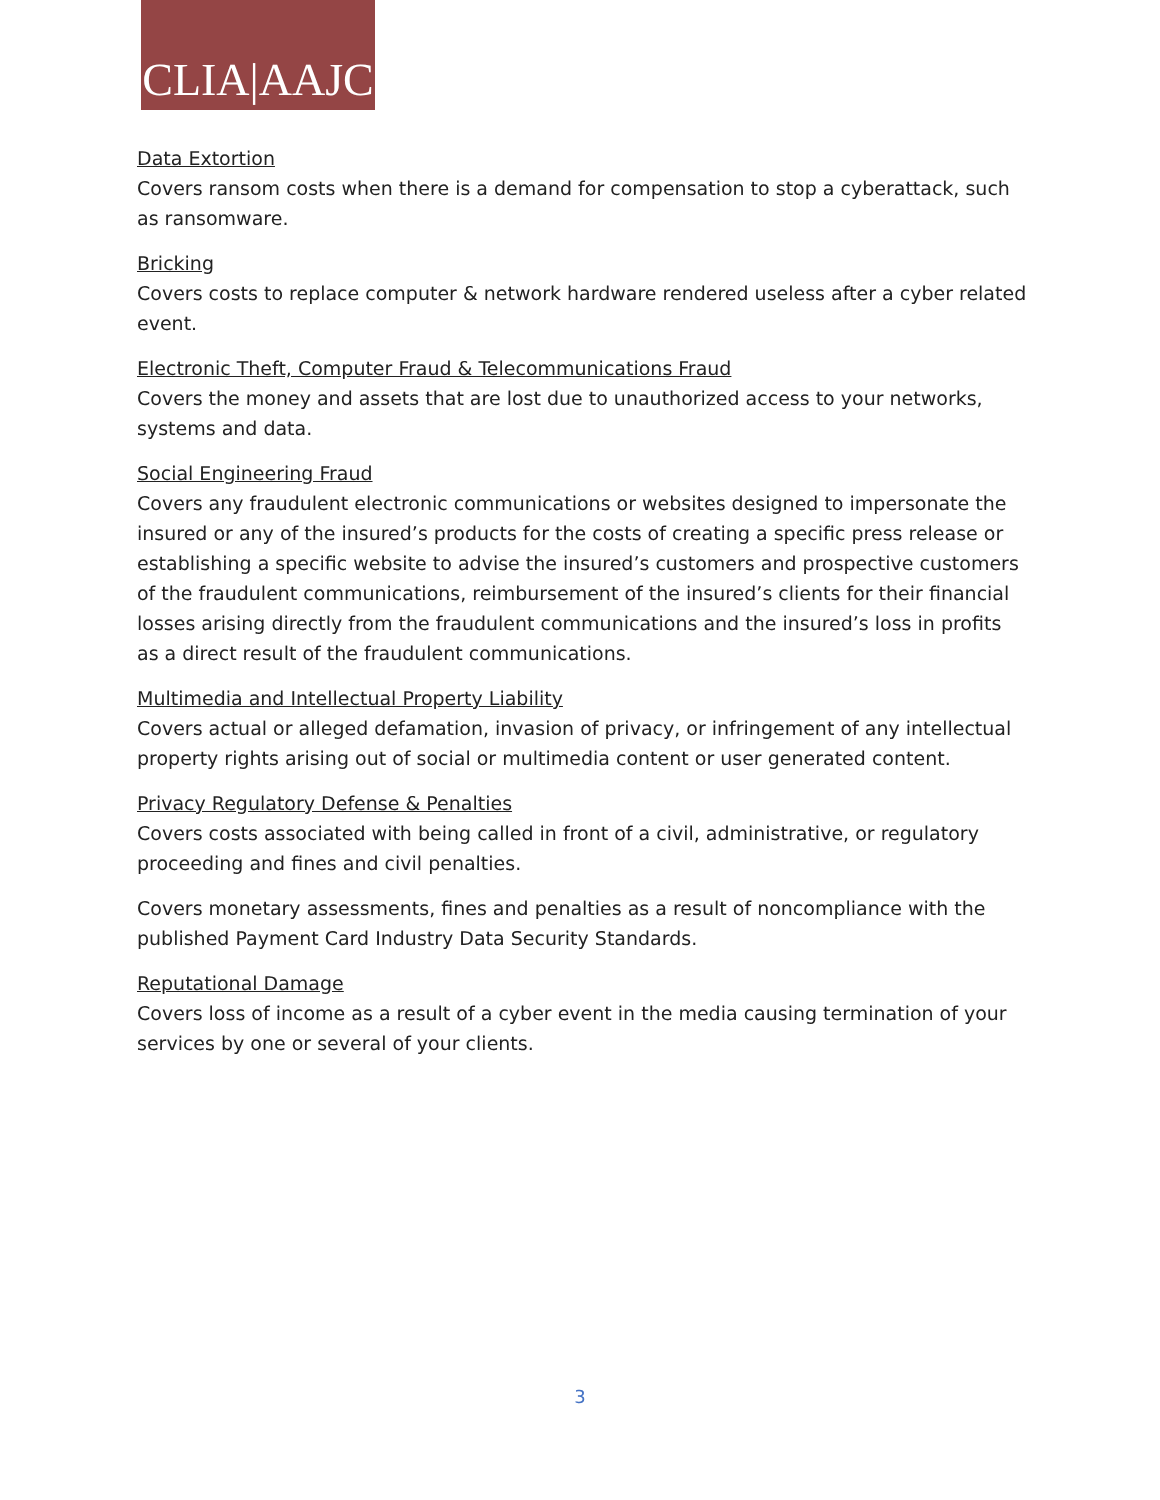CLIA|AAJC
Data Extortion
Covers ransom costs when there is a demand for compensation to stop a cyberattack, such as ransomware.
Bricking
Covers costs to replace computer & network hardware rendered useless after a cyber related event.
Electronic Theft, Computer Fraud & Telecommunications Fraud
Covers the money and assets that are lost due to unauthorized access to your networks, systems and data.
Social Engineering Fraud
Covers any fraudulent electronic communications or websites designed to impersonate the insured or any of the insured’s products for the costs of creating a specific press release or establishing a specific website to advise the insured’s customers and prospective customers of the fraudulent communications, reimbursement of the insured’s clients for their financial losses arising directly from the fraudulent communications and the insured’s loss in profits as a direct result of the fraudulent communications.
Multimedia and Intellectual Property Liability
Covers actual or alleged defamation, invasion of privacy, or infringement of any intellectual property rights arising out of social or multimedia content or user generated content.
Privacy Regulatory Defense & Penalties
Covers costs associated with being called in front of a civil, administrative, or regulatory proceeding and fines and civil penalties.
Covers monetary assessments, fines and penalties as a result of noncompliance with the published Payment Card Industry Data Security Standards.
Reputational Damage
Covers loss of income as a result of a cyber event in the media causing termination of your services by one or several of your clients.
3